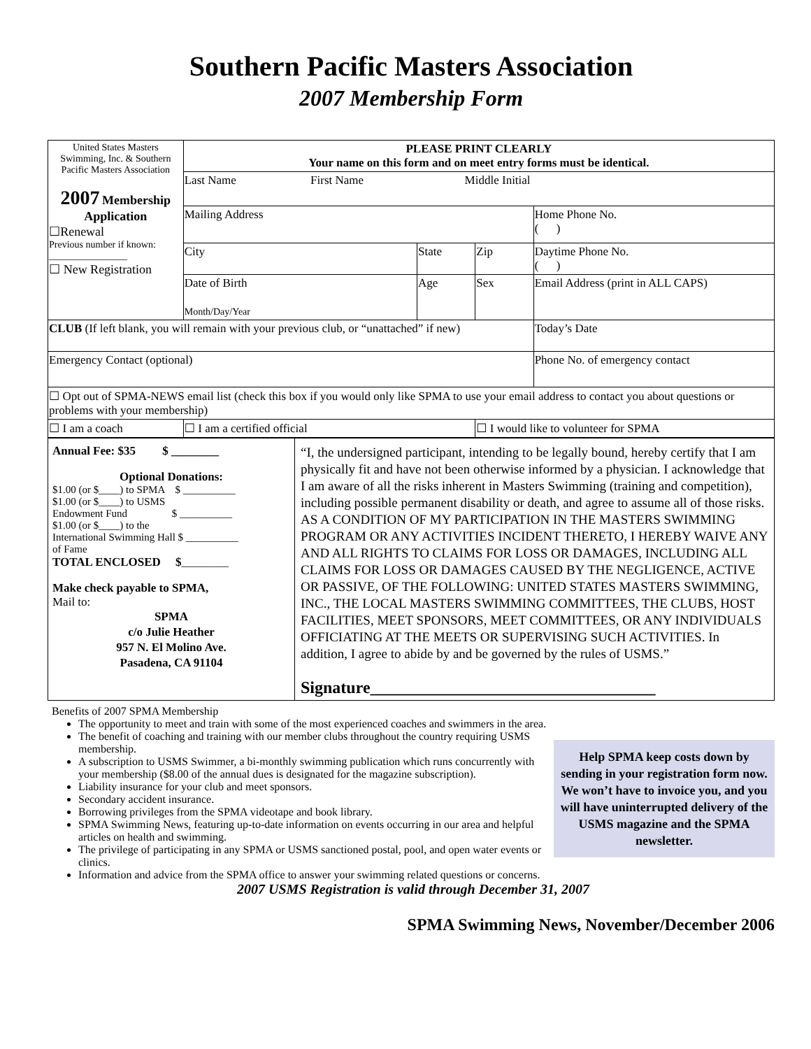Southern Pacific Masters Association
2007 Membership Form
| United States Masters Swimming, Inc. & Southern Pacific Masters Association 2007 Membership Application ☐Renewal Previous number if known: ________________ ☐ New Registration | PLEASE PRINT CLEARLY Your name on this form and on meet entry forms must be identical. | | | |
| | Last Name First Name Middle Initial | | | |
| | Mailing Address | | | Home Phone No. ( ) |
| | City | State | Zip | Daytime Phone No. ( ) |
| | Date of Birth Month/Day/Year | Age | Sex | Email Address (print in ALL CAPS) |
| CLUB (If left blank, you will remain with your previous club, or “unattached” if new) | | | | Today’s Date |
| Emergency Contact (optional) | | | | Phone No. of emergency contact |
| ☐ Opt out of SPMA-NEWS email list (check this box if you would only like SPMA to use your email address to contact you about questions or problems with your membership) | | | | |
| ☐ I am a coach | ☐ I am a certified official | | ☐ I would like to volunteer for SPMA | |
| Annual Fee: $35 $ ________ Optional Donations: $1.00 (or $____) to SPMA $ __________ $1.00 (or $____) to USMS Endowment Fund $ __________ $1.00 (or $____) to the International Swimming Hall $ __________ of Fame TOTAL ENCLOSED $ _________ Make check payable to SPMA, Mail to: SPMA c/o Julie Heather 957 N. El Molino Ave. Pasadena, CA 91104 | “I, the undersigned participant, intending to be legally bound, hereby certify that I am physically fit and have not been otherwise informed by a physician. I acknowledge that I am aware of all the risks inherent in Masters Swimming (training and competition), including possible permanent disability or death, and agree to assume all of those risks. AS A CONDITION OF MY PARTICIPATION IN THE MASTERS SWIMMING PROGRAM OR ANY ACTIVITIES INCIDENT THERETO, I HEREBY WAIVE ANY AND ALL RIGHTS TO CLAIMS FOR LOSS OR DAMAGES, INCLUDING ALL CLAIMS FOR LOSS OR DAMAGES CAUSED BY THE NEGLIGENCE, ACTIVE OR PASSIVE, OF THE FOLLOWING: UNITED STATES MASTERS SWIMMING, INC., THE LOCAL MASTERS SWIMMING COMMITTEES, THE CLUBS, HOST FACILITIES, MEET SPONSORS, MEET COMMITTEES, OR ANY INDIVIDUALS OFFICIATING AT THE MEETS OR SUPERVISING SUCH ACTIVITIES. In addition, I agree to abide by and be governed by the rules of USMS.” Signature__________________________________ |
Help SPMA keep costs down by sending in your registration form now. We won’t have to invoice you, and you will have uninterrupted delivery of the USMS magazine and the SPMA newsletter.
Benefits of 2007 SPMA Membership
The opportunity to meet and train with some of the most experienced coaches and swimmers in the area.
The benefit of coaching and training with our member clubs throughout the country requiring USMS membership.
A subscription to USMS Swimmer, a bi-monthly swimming publication which runs concurrently with your membership ($8.00 of the annual dues is designated for the magazine subscription).
Liability insurance for your club and meet sponsors.
Secondary accident insurance.
Borrowing privileges from the SPMA videotape and book library.
SPMA Swimming News, featuring up-to-date information on events occurring in our area and helpful articles on health and swimming.
The privilege of participating in any SPMA or USMS sanctioned postal, pool, and open water events or clinics.
Information and advice from the SPMA office to answer your swimming related questions or concerns.
2007 USMS Registration is valid through December 31, 2007
SPMA Swimming News, November/December 2006